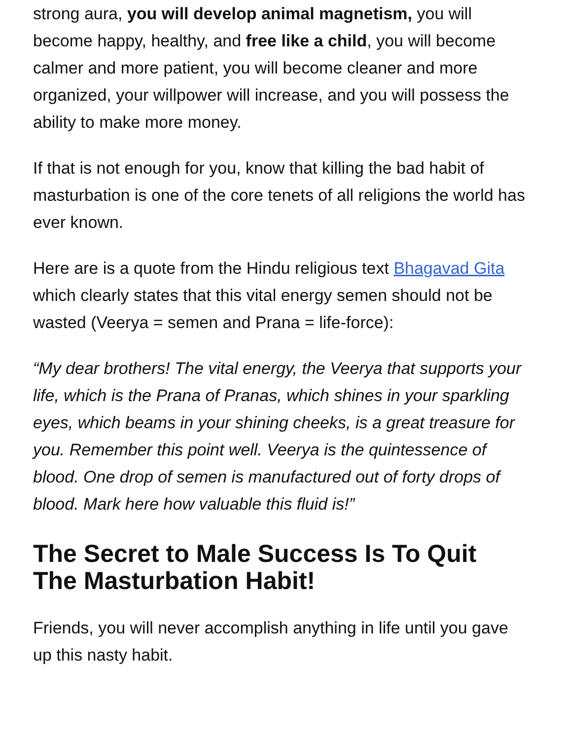strong aura, you will develop animal magnetism, you will become happy, healthy, and free like a child, you will become calmer and more patient, you will become cleaner and more organized, your willpower will increase, and you will possess the ability to make more money.
If that is not enough for you, know that killing the bad habit of masturbation is one of the core tenets of all religions the world has ever known.
Here are is a quote from the Hindu religious text Bhagavad Gita which clearly states that this vital energy semen should not be wasted (Veerya = semen and Prana = life-force):
“My dear brothers! The vital energy, the Veerya that supports your life, which is the Prana of Pranas, which shines in your sparkling eyes, which beams in your shining cheeks, is a great treasure for you. Remember this point well. Veerya is the quintessence of blood. One drop of semen is manufactured out of forty drops of blood. Mark here how valuable this fluid is!”
The Secret to Male Success Is To Quit The Masturbation Habit!
Friends, you will never accomplish anything in life until you gave up this nasty habit.